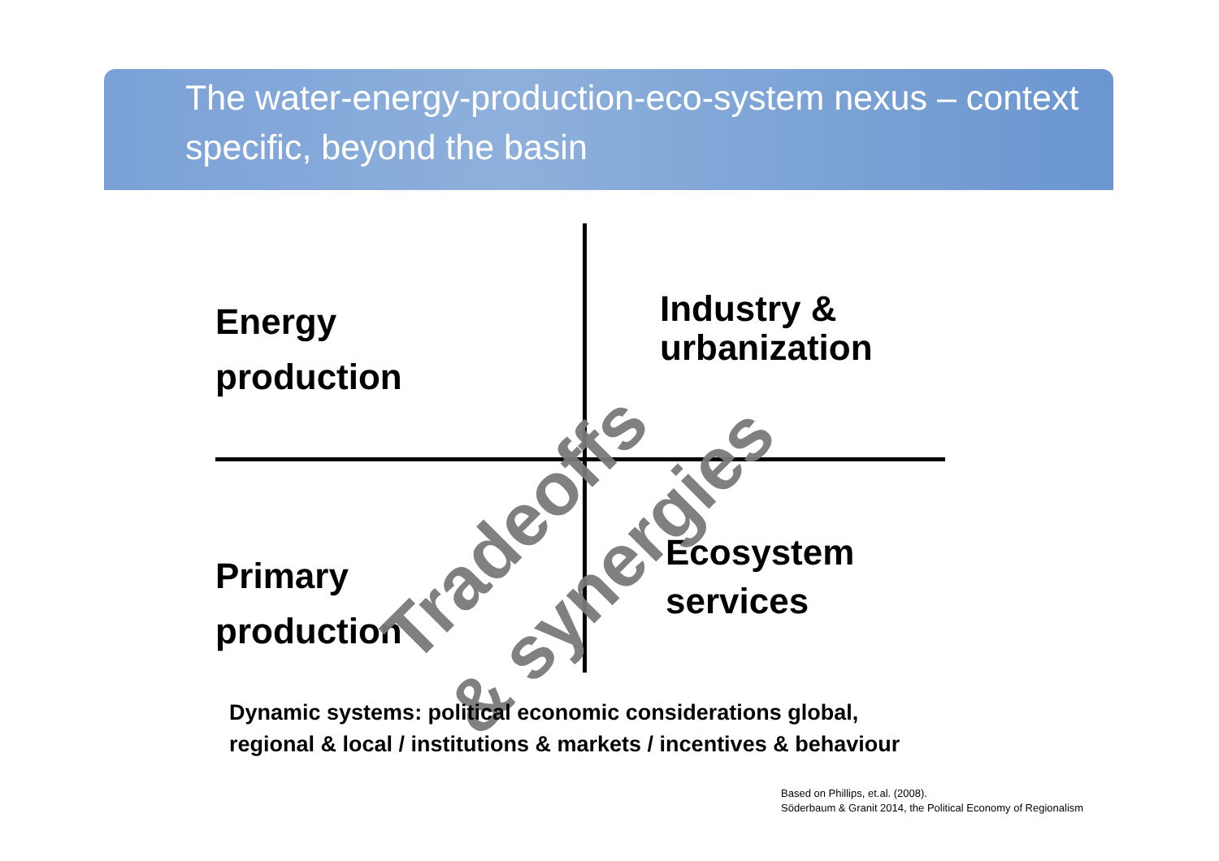The water-energy-production-eco-system nexus – context specific, beyond the basin
Energy
production
Industry &
urbanization
Primary
production
Ecosystem
services
Tradeoffs
& synergies
Dynamic systems: political economic considerations global,
regional & local / institutions & markets / incentives & behaviour
Based on Phillips, et.al. (2008).
Söderbaum & Granit 2014, the Political Economy of Regionalism